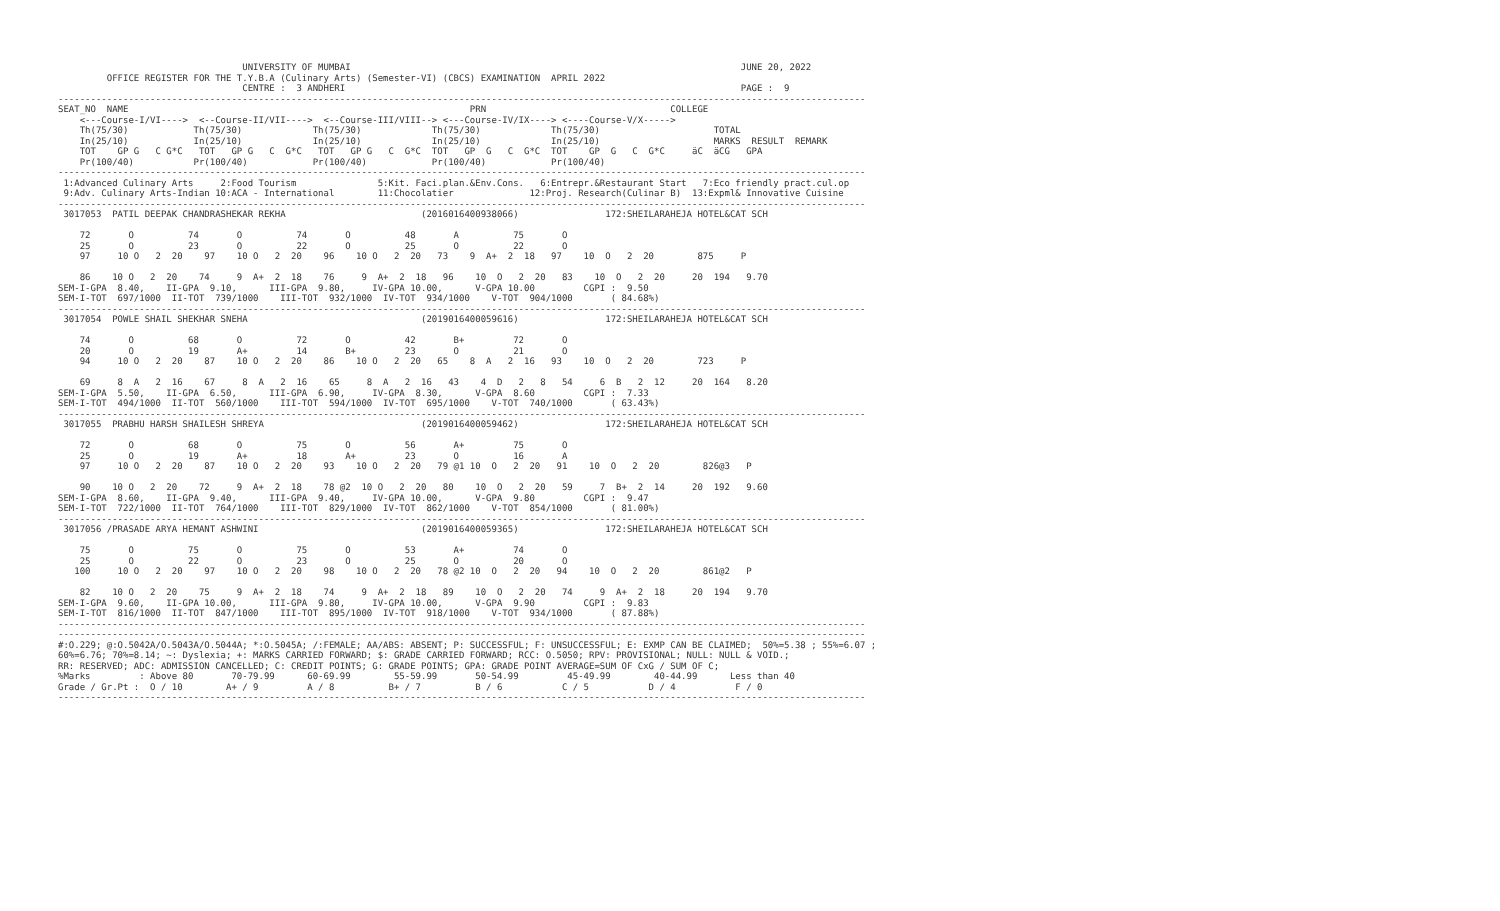UNIVERSITY OF MUMBAI                                                                        JUNE 20, 2022
         OFFICE REGISTER FOR THE T.Y.B.A (Culinary Arts) (Semester-VI) (CBCS) EXAMINATION  APRIL 2022
                                  CENTRE :  3 ANDHERI                                                                         PAGE :  9
-----------------------------------------------------------------------------------------------------------------------------------------------------
SEAT_NO  NAME                                                               PRN                                  COLLEGE
    <---Course-I/VI---->  <--Course-II/VII---->  <--Course-III/VIII--> <---Course-IV/IX----> <----Course-V/X----->
    Th(75/30)            Th(75/30)             Th(75/30)             Th(75/30)             Th(75/30)                     TOTAL
    In(25/10)            In(25/10)             In(25/10)             In(25/10)             In(25/10)                     MARKS  RESULT  REMARK
    TOT    GP G   C G*C   TOT   GP G   C  G*C   TOT   GP G   C  G*C  TOT   GP  G   C  G*C  TOT    GP  G   C  G*C     äC  äCG   GPA
    Pr(100/40)           Pr(100/40)            Pr(100/40)            Pr(100/40)            Pr(100/40)
-----------------------------------------------------------------------------------------------------------------------------------------------------
 1:Advanced Culinary Arts     2:Food Tourism               5:Kit. Faci.plan.&Env.Cons.   6:Entrepr.&Restaurant Start   7:Eco friendly pract.cul.op
 9:Adv. Culinary Arts-Indian 10:ACA - International        11:Chocolatier              12:Proj. Research(Culinar B)  13:Expml& Innovative Cuisine
-----------------------------------------------------------------------------------------------------------------------------------------------------
 3017053  PATIL DEEPAK CHANDRASHEKAR REKHA                         (2016016400938066)                172:SHEILARAHEJA HOTEL&CAT SCH

    72       O          74       O          74       O          48       A          75       O
    25       O          23       O          22       O          25       O          22       O
    97     10 O   2  20    97    10 O   2  20    96    10 O   2  20   73    9  A+  2  18   97    10  O   2  20        875     P

    86    10 O   2  20    74     9  A+  2  18    76     9  A+  2  18   96    10  O   2  20   83    10  O   2  20     20  194   9.70
SEM-I-GPA  8.40,    II-GPA  9.10,      III-GPA  9.80,     IV-GPA 10.00,      V-GPA 10.00         CGPI :  9.50
SEM-I-TOT  697/1000  II-TOT  739/1000    III-TOT  932/1000  IV-TOT  934/1000    V-TOT  904/1000       ( 84.68%)
-----------------------------------------------------------------------------------------------------------------------------------------------------
 3017054  POWLE SHAIL SHEKHAR SNEHA                                (2019016400059616)                172:SHEILARAHEJA HOTEL&CAT SCH

    74       O          68       O          72       O          42       B+         72       O
    20       O          19       A+         14       B+         23       O          21       O
    94     10 O   2  20    87    10 O   2  20    86    10 O   2  20   65    8  A   2  16   93    10  O   2  20        723     P

    69     8  A   2  16    67     8  A   2  16    65     8  A   2  16   43    4  D   2   8   54     6  B   2  12     20  164   8.20
SEM-I-GPA  5.50,    II-GPA  6.50,      III-GPA  6.90,     IV-GPA  8.30,      V-GPA  8.60         CGPI :  7.33
SEM-I-TOT  494/1000  II-TOT  560/1000    III-TOT  594/1000  IV-TOT  695/1000    V-TOT  740/1000       ( 63.43%)
-----------------------------------------------------------------------------------------------------------------------------------------------------
 3017055  PRABHU HARSH SHAILESH SHREYA                             (2019016400059462)                172:SHEILARAHEJA HOTEL&CAT SCH

    72       O          68       O          75       O          56       A+         75       O
    25       O          19       A+         18       A+         23       O          16       A
    97     10 O   2  20    87    10 O   2  20    93    10 O   2  20   79 @1 10  O   2  20   91    10  O   2  20        826@3   P

    90    10 O   2  20    72     9  A+  2  18    78 @2  10 O   2  20   80    10  O   2  20   59     7  B+  2  14     20  192   9.60
SEM-I-GPA  8.60,    II-GPA  9.40,      III-GPA  9.40,     IV-GPA 10.00,      V-GPA  9.80         CGPI :  9.47
SEM-I-TOT  722/1000  II-TOT  764/1000    III-TOT  829/1000  IV-TOT  862/1000    V-TOT  854/1000       ( 81.00%)
-----------------------------------------------------------------------------------------------------------------------------------------------------
 3017056 /PRASADE ARYA HEMANT ASHWINI                              (2019016400059365)                172:SHEILARAHEJA HOTEL&CAT SCH

    75       O          75       O          75       O          53       A+         74       O
    25       O          22       O          23       O          25       O          20       O
   100     10 O   2  20    97    10 O   2  20    98    10 O   2  20   78 @2 10  O   2  20   94    10  O   2  20        861@2   P

    82    10 O   2  20    75     9  A+  2  18    74     9  A+  2  18   89    10  O   2  20   74     9  A+  2  18     20  194   9.70
SEM-I-GPA  9.60,    II-GPA 10.00,      III-GPA  9.80,     IV-GPA 10.00,      V-GPA  9.90         CGPI :  9.83
SEM-I-TOT  816/1000  II-TOT  847/1000    III-TOT  895/1000  IV-TOT  918/1000    V-TOT  934/1000       ( 87.88%)
-----------------------------------------------------------------------------------------------------------------------------------------------------
-----------------------------------------------------------------------------------------------------------------------------------------------------
#:O.229; @:O.5042A/O.5043A/O.5044A; *:O.5045A; /:FEMALE; AA/ABS: ABSENT; P: SUCCESSFUL; F: UNSUCCESSFUL; E: EXMP CAN BE CLAIMED;  50%=5.38 ; 55%=6.07 ;
60%=6.76; 70%=8.14; ~: Dyslexia; +: MARKS CARRIED FORWARD; $: GRADE CARRIED FORWARD; RCC: O.5050; RPV: PROVISIONAL; NULL: NULL & VOID.;
RR: RESERVED; ADC: ADMISSION CANCELLED; C: CREDIT POINTS; G: GRADE POINTS; GPA: GRADE POINT AVERAGE=SUM OF CxG / SUM OF C;
%Marks         : Above 80       70-79.99      60-69.99        55-59.99       50-54.99         45-49.99        40-44.99      Less than 40
Grade / Gr.Pt :  O / 10        A+ / 9         A / 8          B+ / 7          B / 6           C / 5           D / 4           F / 0
-----------------------------------------------------------------------------------------------------------------------------------------------------